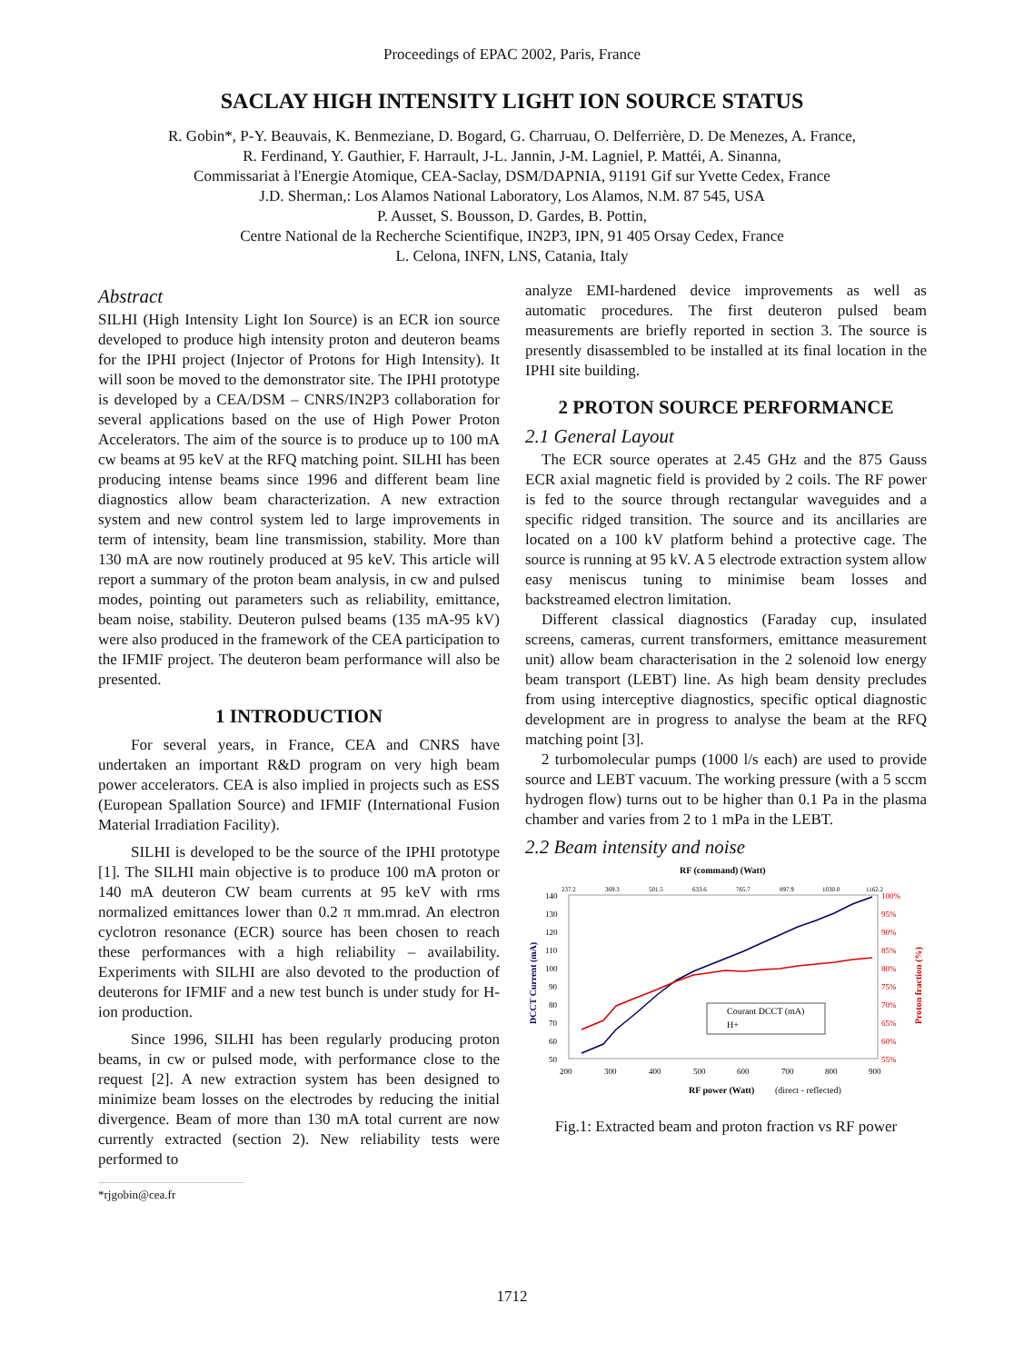Proceedings of EPAC 2002, Paris, France
SACLAY HIGH INTENSITY LIGHT ION SOURCE STATUS
R. Gobin*, P-Y. Beauvais, K. Benmeziane, D. Bogard, G. Charruau, O. Delferrière, D. De Menezes, A. France,
R. Ferdinand, Y. Gauthier, F. Harrault, J-L. Jannin, J-M. Lagniel, P. Mattéi, A. Sinanna,
Commissariat à l'Energie Atomique, CEA-Saclay, DSM/DAPNIA, 91191 Gif sur Yvette Cedex, France
J.D. Sherman,: Los Alamos National Laboratory, Los Alamos, N.M. 87 545, USA
P. Ausset, S. Bousson, D. Gardes, B. Pottin,
Centre National de la Recherche Scientifique, IN2P3, IPN, 91 405 Orsay Cedex, France
L. Celona, INFN, LNS, Catania, Italy
Abstract
SILHI (High Intensity Light Ion Source) is an ECR ion source developed to produce high intensity proton and deuteron beams for the IPHI project (Injector of Protons for High Intensity). It will soon be moved to the demonstrator site. The IPHI prototype is developed by a CEA/DSM – CNRS/IN2P3 collaboration for several applications based on the use of High Power Proton Accelerators. The aim of the source is to produce up to 100 mA cw beams at 95 keV at the RFQ matching point. SILHI has been producing intense beams since 1996 and different beam line diagnostics allow beam characterization. A new extraction system and new control system led to large improvements in term of intensity, beam line transmission, stability. More than 130 mA are now routinely produced at 95 keV. This article will report a summary of the proton beam analysis, in cw and pulsed modes, pointing out parameters such as reliability, emittance, beam noise, stability. Deuteron pulsed beams (135 mA-95 kV) were also produced in the framework of the CEA participation to the IFMIF project. The deuteron beam performance will also be presented.
1 INTRODUCTION
For several years, in France, CEA and CNRS have undertaken an important R&D program on very high beam power accelerators. CEA is also implied in projects such as ESS (European Spallation Source) and IFMIF (International Fusion Material Irradiation Facility).
SILHI is developed to be the source of the IPHI prototype [1]. The SILHI main objective is to produce 100 mA proton or 140 mA deuteron CW beam currents at 95 keV with rms normalized emittances lower than 0.2 π mm.mrad. An electron cyclotron resonance (ECR) source has been chosen to reach these performances with a high reliability – availability. Experiments with SILHI are also devoted to the production of deuterons for IFMIF and a new test bunch is under study for H- ion production.
Since 1996, SILHI has been regularly producing proton beams, in cw or pulsed mode, with performance close to the request [2]. A new extraction system has been designed to minimize beam losses on the electrodes by reducing the initial divergence. Beam of more than 130 mA total current are now currently extracted (section 2). New reliability tests were performed to
*rjgobin@cea.fr
analyze EMI-hardened device improvements as well as automatic procedures. The first deuteron pulsed beam measurements are briefly reported in section 3. The source is presently disassembled to be installed at its final location in the IPHI site building.
2 PROTON SOURCE PERFORMANCE
2.1 General Layout
The ECR source operates at 2.45 GHz and the 875 Gauss ECR axial magnetic field is provided by 2 coils. The RF power is fed to the source through rectangular waveguides and a specific ridged transition. The source and its ancillaries are located on a 100 kV platform behind a protective cage. The source is running at 95 kV. A 5 electrode extraction system allow easy meniscus tuning to minimise beam losses and backstreamed electron limitation.
Different classical diagnostics (Faraday cup, insulated screens, cameras, current transformers, emittance measurement unit) allow beam characterisation in the 2 solenoid low energy beam transport (LEBT) line. As high beam density precludes from using interceptive diagnostics, specific optical diagnostic development are in progress to analyse the beam at the RFQ matching point [3].
2 turbomolecular pumps (1000 l/s each) are used to provide source and LEBT vacuum. The working pressure (with a 5 sccm hydrogen flow) turns out to be higher than 0.1 Pa in the plasma chamber and varies from 2 to 1 mPa in the LEBT.
2.2 Beam intensity and noise
RF (command) (Watt)
237.2
369.3
501.5
633.6
765.7
897.9
1030.0
1162.2
140
130
120
110
100
90
80
70
60
50
200
300
400
500
600
700
800
900
100%
95%
90%
85%
80%
75%
70%
65%
60%
55%
Courant DCCT (mA)
H+
RF power (Watt)
(direct - reflected)
DCCT Current (mA)
Proton fraction (%)
Fig.1: Extracted beam and proton fraction vs RF power
1712